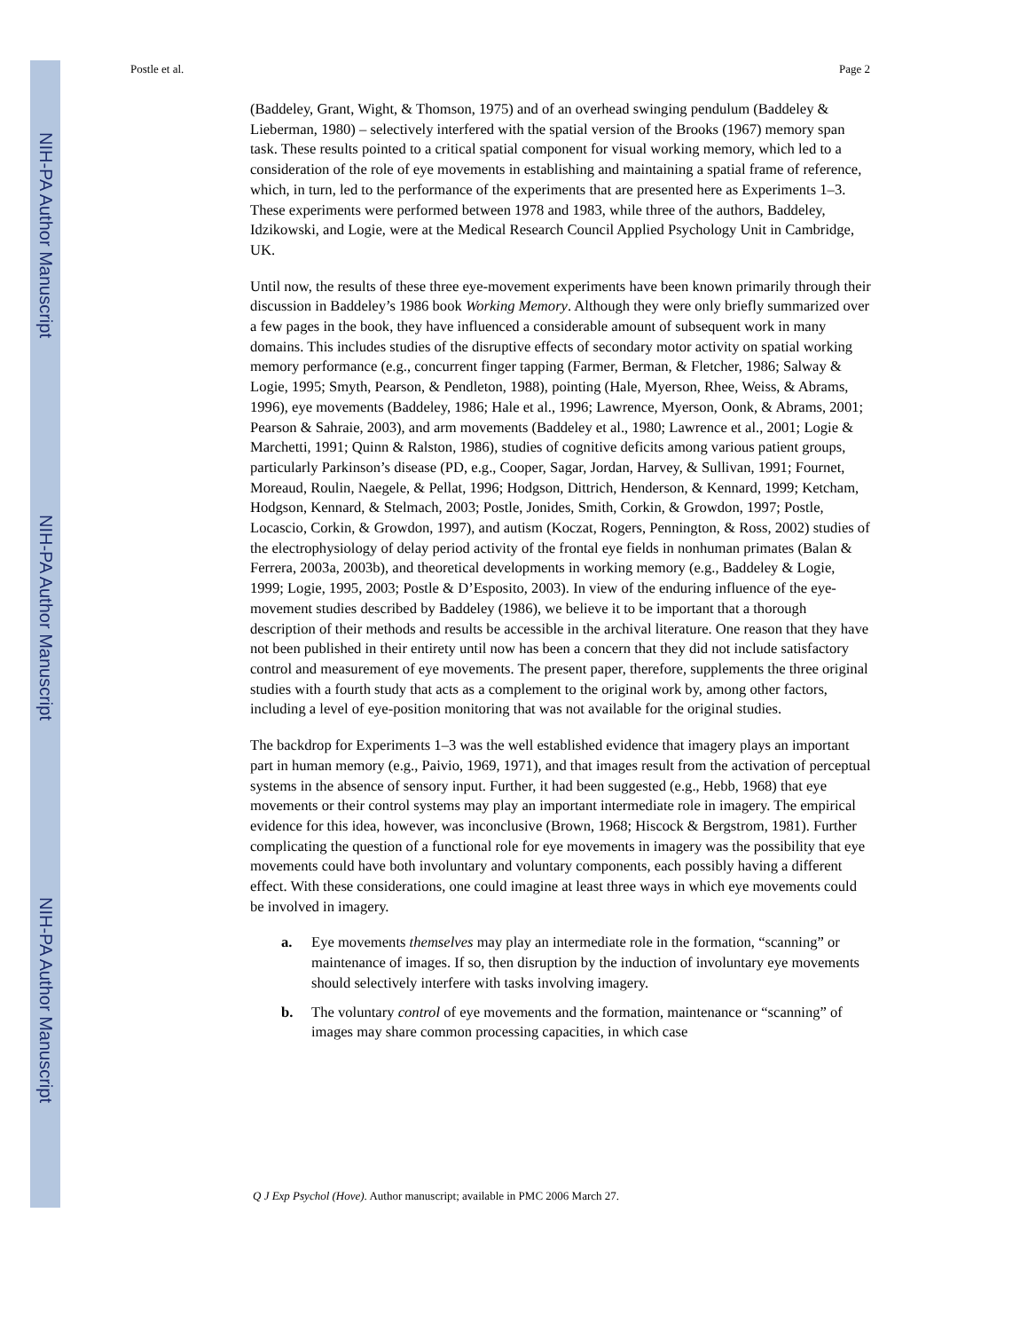NIH-PA Author Manuscript
NIH-PA Author Manuscript
NIH-PA Author Manuscript
Postle et al. Page 2
(Baddeley, Grant, Wight, & Thomson, 1975) and of an overhead swinging pendulum (Baddeley & Lieberman, 1980) – selectively interfered with the spatial version of the Brooks (1967) memory span task. These results pointed to a critical spatial component for visual working memory, which led to a consideration of the role of eye movements in establishing and maintaining a spatial frame of reference, which, in turn, led to the performance of the experiments that are presented here as Experiments 1–3. These experiments were performed between 1978 and 1983, while three of the authors, Baddeley, Idzikowski, and Logie, were at the Medical Research Council Applied Psychology Unit in Cambridge, UK.
Until now, the results of these three eye-movement experiments have been known primarily through their discussion in Baddeley’s 1986 book Working Memory. Although they were only briefly summarized over a few pages in the book, they have influenced a considerable amount of subsequent work in many domains. This includes studies of the disruptive effects of secondary motor activity on spatial working memory performance (e.g., concurrent finger tapping (Farmer, Berman, & Fletcher, 1986; Salway & Logie, 1995; Smyth, Pearson, & Pendleton, 1988), pointing (Hale, Myerson, Rhee, Weiss, & Abrams, 1996), eye movements (Baddeley, 1986; Hale et al., 1996; Lawrence, Myerson, Oonk, & Abrams, 2001; Pearson & Sahraie, 2003), and arm movements (Baddeley et al., 1980; Lawrence et al., 2001; Logie & Marchetti, 1991; Quinn & Ralston, 1986), studies of cognitive deficits among various patient groups, particularly Parkinson’s disease (PD, e.g., Cooper, Sagar, Jordan, Harvey, & Sullivan, 1991; Fournet, Moreaud, Roulin, Naegele, & Pellat, 1996; Hodgson, Dittrich, Henderson, & Kennard, 1999; Ketcham, Hodgson, Kennard, & Stelmach, 2003; Postle, Jonides, Smith, Corkin, & Growdon, 1997; Postle, Locascio, Corkin, & Growdon, 1997), and autism (Koczat, Rogers, Pennington, & Ross, 2002) studies of the electrophysiology of delay period activity of the frontal eye fields in nonhuman primates (Balan & Ferrera, 2003a, 2003b), and theoretical developments in working memory (e.g., Baddeley & Logie, 1999; Logie, 1995, 2003; Postle & D’Esposito, 2003). In view of the enduring influence of the eye-movement studies described by Baddeley (1986), we believe it to be important that a thorough description of their methods and results be accessible in the archival literature. One reason that they have not been published in their entirety until now has been a concern that they did not include satisfactory control and measurement of eye movements. The present paper, therefore, supplements the three original studies with a fourth study that acts as a complement to the original work by, among other factors, including a level of eye-position monitoring that was not available for the original studies.
The backdrop for Experiments 1–3 was the well established evidence that imagery plays an important part in human memory (e.g., Paivio, 1969, 1971), and that images result from the activation of perceptual systems in the absence of sensory input. Further, it had been suggested (e.g., Hebb, 1968) that eye movements or their control systems may play an important intermediate role in imagery. The empirical evidence for this idea, however, was inconclusive (Brown, 1968; Hiscock & Bergstrom, 1981). Further complicating the question of a functional role for eye movements in imagery was the possibility that eye movements could have both involuntary and voluntary components, each possibly having a different effect. With these considerations, one could imagine at least three ways in which eye movements could be involved in imagery.
a. Eye movements themselves may play an intermediate role in the formation, “scanning” or maintenance of images. If so, then disruption by the induction of involuntary eye movements should selectively interfere with tasks involving imagery.
b. The voluntary control of eye movements and the formation, maintenance or “scanning” of images may share common processing capacities, in which case
Q J Exp Psychol (Hove). Author manuscript; available in PMC 2006 March 27.